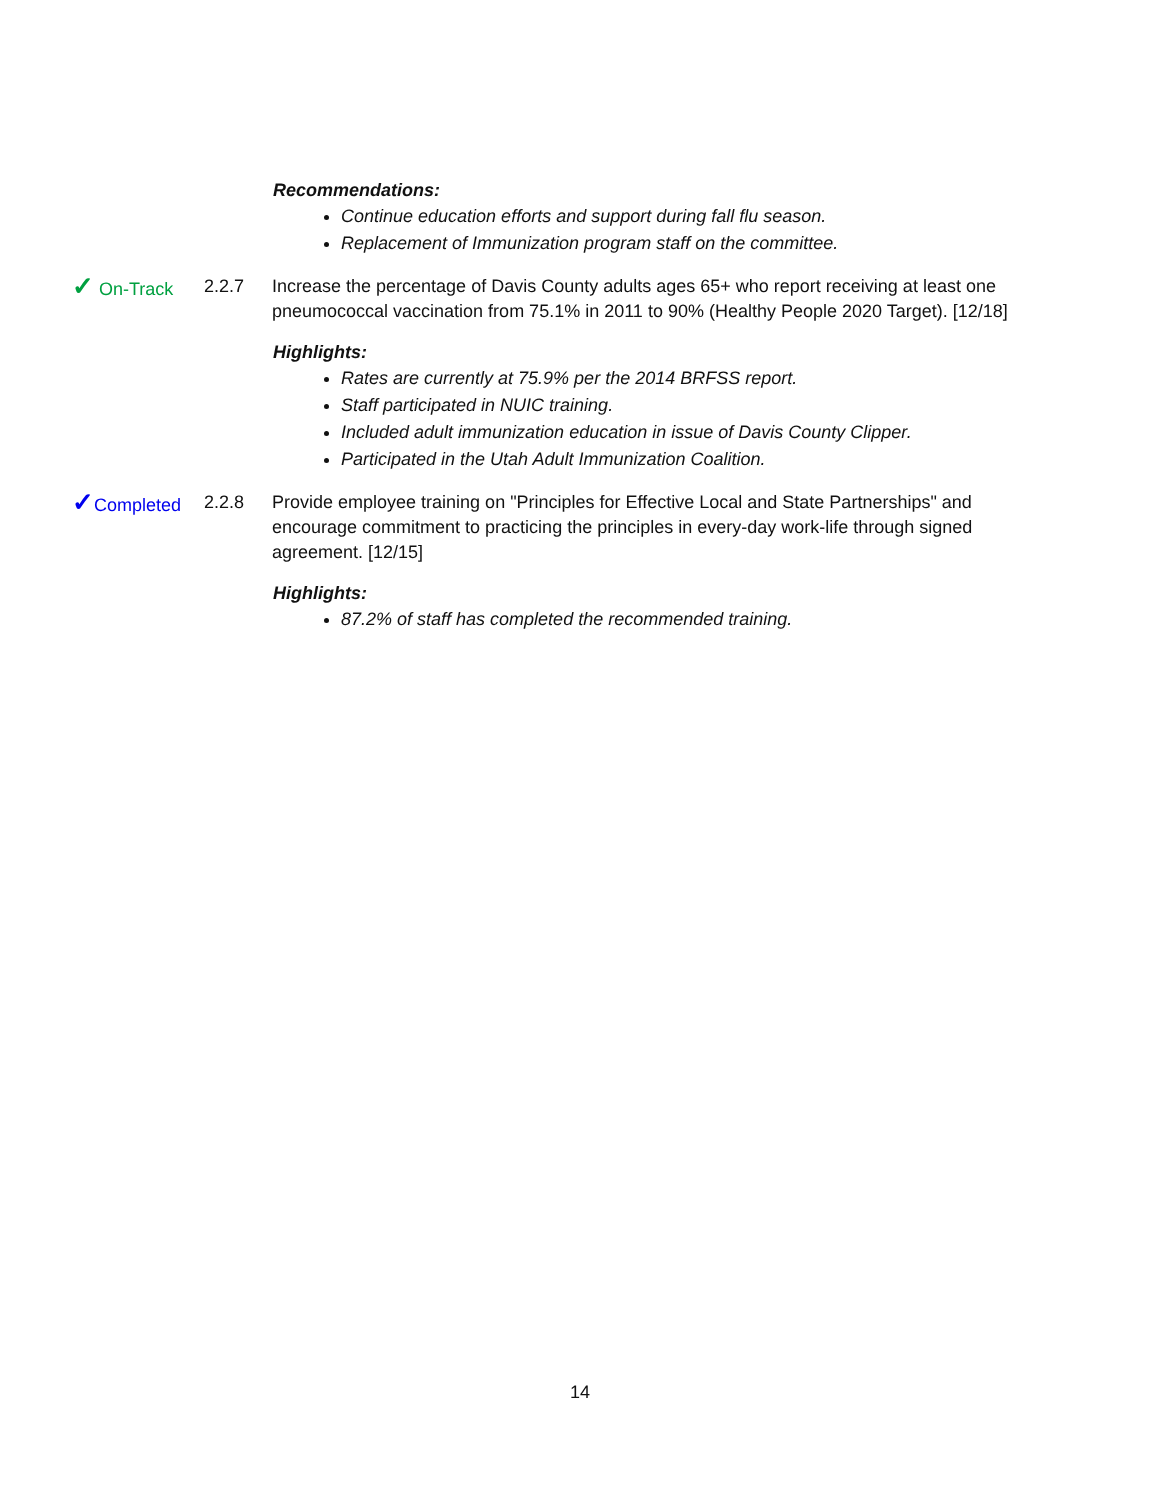Recommendations:
Continue education efforts and support during fall flu season.
Replacement of Immunization program staff on the committee.
✓ On-Track 2.2.7 Increase the percentage of Davis County adults ages 65+ who report receiving at least one pneumococcal vaccination from 75.1% in 2011 to 90% (Healthy People 2020 Target). [12/18]
Highlights:
Rates are currently at 75.9% per the 2014 BRFSS report.
Staff participated in NUIC training.
Included adult immunization education in issue of Davis County Clipper.
Participated in the Utah Adult Immunization Coalition.
✓Completed 2.2.8 Provide employee training on "Principles for Effective Local and State Partnerships" and encourage commitment to practicing the principles in every-day work-life through signed agreement. [12/15]
Highlights:
87.2% of staff has completed the recommended training.
14